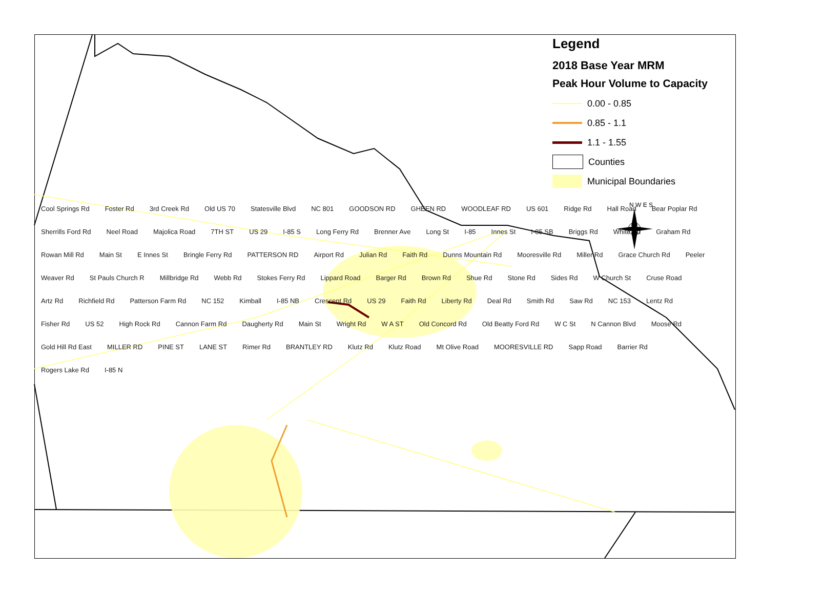Legend
2018 Base Year MRM
Peak Hour Volume to Capacity
0.00 - 0.85
0.85 - 1.1
1.1 - 1.55
Counties
Municipal Boundaries
N W E S
Cool Springs Rd Foster Rd 3rd Creek Rd Old US 70 Statesville Blvd NC 801 GOODSON RD GHEEN RD WOODLEAF RD US 601 Ridge Rd Hall Road Bear Poplar Rd Sherrills Ford Rd Neel Road Majolica Road 7TH ST US 29 I-85 S Long Ferry Rd Brenner Ave Long St I-85 Innes St I-85 SB Briggs Rd White Rd Graham Rd Rowan Mill Rd Main St E Innes St Bringle Ferry Rd PATTERSON RD Airport Rd Julian Rd Faith Rd Dunns Mountain Rd Mooresville Rd Miller Rd Grace Church Rd Peeler Weaver Rd St Pauls Church R Millbridge Rd Webb Rd Stokes Ferry Rd Lippard Road Barger Rd Brown Rd Shue Rd Stone Rd Sides Rd W Church St Cruse Road Artz Rd Richfield Rd Patterson Farm Rd NC 152 Kimball I-85 NB Crescent Rd US 29 Faith Rd Liberty Rd Deal Rd Smith Rd Saw Rd NC 153 Lentz Rd Fisher Rd US 52 High Rock Rd Cannon Farm Rd Daugherty Rd Main St Wright Rd W A ST Old Concord Rd Old Beatty Ford Rd W C St N Cannon Blvd Moose Rd Gold Hill Rd East MILLER RD PINE ST LANE ST Rimer Rd BRANTLEY RD Klutz Rd Klutz Road Mt Olive Road MOORESVILLE RD Sapp Road Barrier Rd Rogers Lake Rd I-85 N